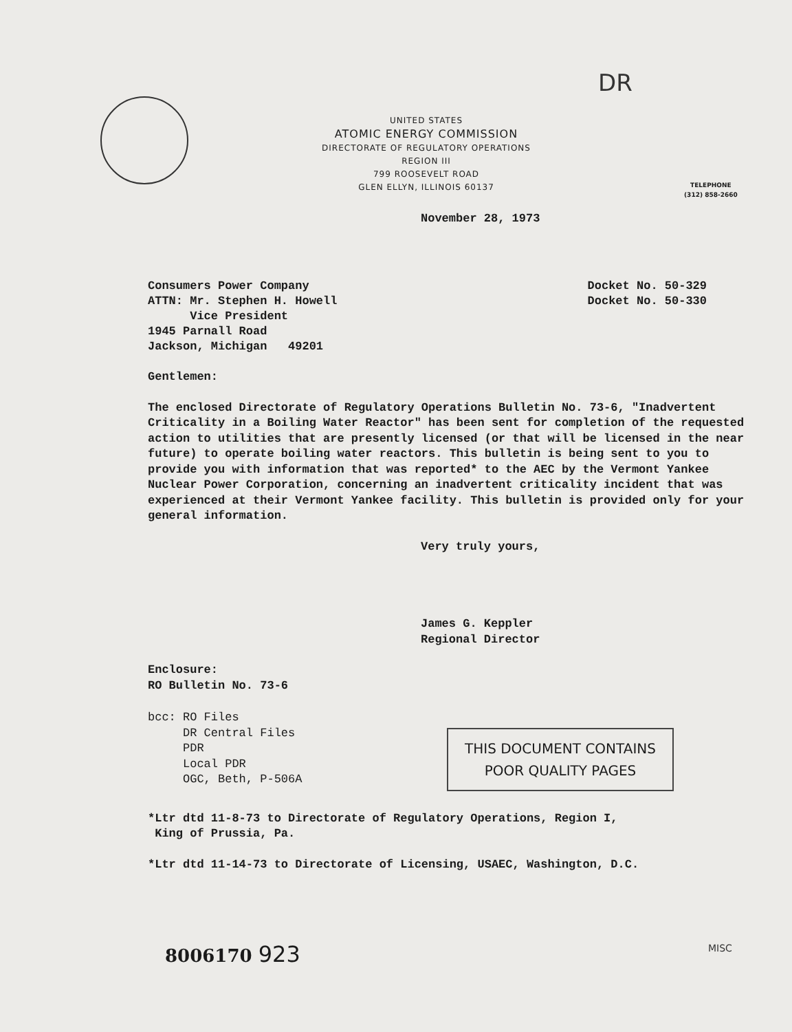DR
UNITED STATES
ATOMIC ENERGY COMMISSION
DIRECTORATE OF REGULATORY OPERATIONS
REGION III
799 ROOSEVELT ROAD
GLEN ELLYN, ILLINOIS 60137
TELEPHONE
(312) 858-2660
November 28, 1973
Consumers Power Company
ATTN: Mr. Stephen H. Howell
Vice President
1945 Parnall Road
Jackson, Michigan 49201
Docket No. 50-329
Docket No. 50-330
Gentlemen:
The enclosed Directorate of Regulatory Operations Bulletin No. 73-6, "Inadvertent Criticality in a Boiling Water Reactor" has been sent for completion of the requested action to utilities that are presently licensed (or that will be licensed in the near future) to operate boiling water reactors. This bulletin is being sent to you to provide you with information that was reported* to the AEC by the Vermont Yankee Nuclear Power Corporation, concerning an inadvertent criticality incident that was experienced at their Vermont Yankee facility. This bulletin is provided only for your general information.
Very truly yours,
James G. Keppler
Regional Director
Enclosure:
RO Bulletin No. 73-6
bcc: RO Files
DR Central Files
PDR
Local PDR
OGC, Beth, P-506A
THIS DOCUMENT CONTAINS
POOR QUALITY PAGES
*Ltr dtd 11-8-73 to Directorate of Regulatory Operations, Region I,
King of Prussia, Pa.
*Ltr dtd 11-14-73 to Directorate of Licensing, USAEC, Washington, D.C.
8006170 923
MISC